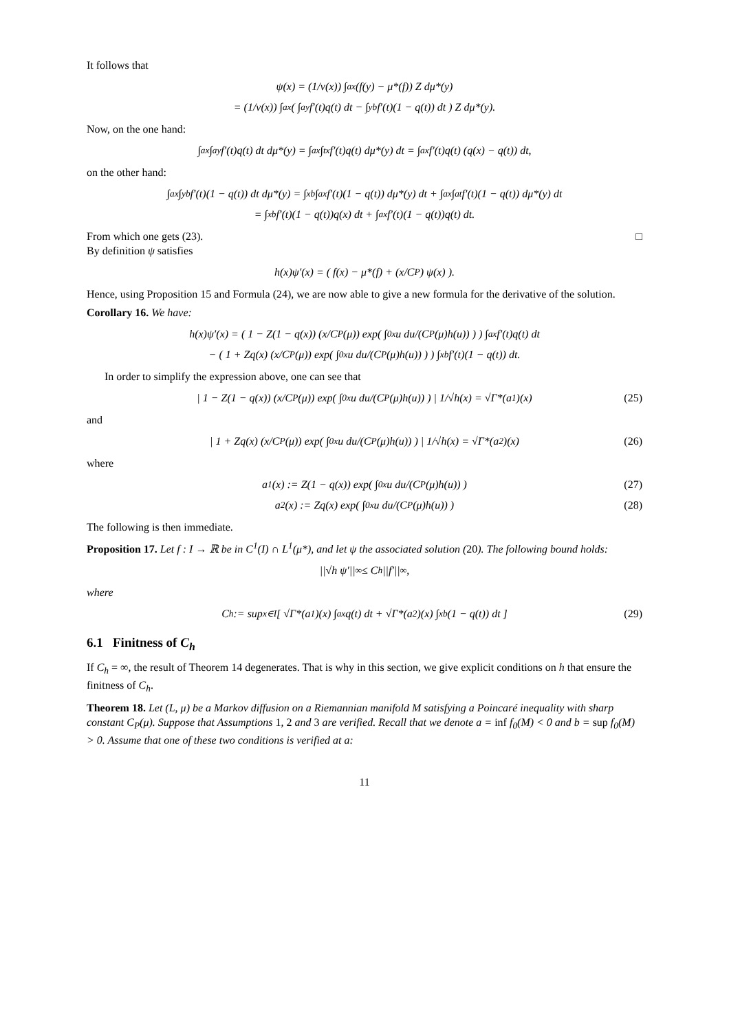It follows that
ψ(x) = (1/v(x)) ∫<sub>a</sub><sup>x</sup> (f(y) − μ*(f)) Z dμ*(y)
= (1/v(x)) ∫<sub>a</sub><sup>x</sup> ( ∫<sub>a</sub><sup>y</sup> f′(t)q(t) dt − ∫<sub>y</sub><sup>b</sup> f′(t)(1 − q(t)) dt ) Z dμ*(y).
Now, on the one hand:
∫<sub>a</sub><sup>x</sup> ∫<sub>a</sub><sup>y</sup> f′(t)q(t) dt dμ*(y) = ∫<sub>a</sub><sup>x</sup> ∫<sub>t</sub><sup>x</sup> f′(t)q(t) dμ*(y) dt = ∫<sub>a</sub><sup>x</sup> f′(t)q(t) (q(x) − q(t)) dt,
on the other hand:
∫<sub>a</sub><sup>x</sup> ∫<sub>y</sub><sup>b</sup> f′(t)(1 − q(t)) dt dμ*(y) = ∫<sub>x</sub><sup>b</sup> ∫<sub>a</sub><sup>x</sup> f′(t)(1 − q(t)) dμ*(y) dt + ∫<sub>a</sub><sup>x</sup> ∫<sub>a</sub><sup>t</sup> f′(t)(1 − q(t)) dμ*(y) dt
= ∫<sub>x</sub><sup>b</sup> f′(t)(1 − q(t))q(x) dt + ∫<sub>a</sub><sup>x</sup> f′(t)(1 − q(t))q(t) dt.
From which one gets (23). □
By definition ψ satisfies
h(x)ψ′(x) = ( f(x) − μ*(f) + (x/C<sub>P</sub>) ψ(x) ).
Hence, using Proposition 15 and Formula (24), we are now able to give a new formula for the derivative of the solution.
Corollary 16. We have:
h(x)ψ′(x) = ( 1 − Z(1 − q(x)) (x/C<sub>P</sub>(μ)) exp( ∫<sub>0</sub><sup>x</sup> u du/(C<sub>P</sub>(μ)h(u)) ) ) ∫<sub>a</sub><sup>x</sup> f′(t)q(t) dt
− ( 1 + Zq(x) (x/C<sub>P</sub>(μ)) exp( ∫<sub>0</sub><sup>x</sup> u du/(C<sub>P</sub>(μ)h(u)) ) ) ∫<sub>x</sub><sup>b</sup> f′(t)(1 − q(t)) dt.
In order to simplify the expression above, one can see that
| 1 − Z(1 − q(x)) (x/C<sub>P</sub>(μ)) exp( ∫<sub>0</sub><sup>x</sup> u du/(C<sub>P</sub>(μ)h(u)) ) | 1/√h(x) = √Γ*(a<sub>1</sub>)(x) (25)
and
| 1 + Zq(x) (x/C<sub>P</sub>(μ)) exp( ∫<sub>0</sub><sup>x</sup> u du/(C<sub>P</sub>(μ)h(u)) ) | 1/√h(x) = √Γ*(a<sub>2</sub>)(x) (26)
where
a<sub>1</sub>(x) := Z(1 − q(x)) exp( ∫<sub>0</sub><sup>x</sup> u du/(C<sub>P</sub>(μ)h(u)) ) (27)
a<sub>2</sub>(x) := Zq(x) exp( ∫<sub>0</sub><sup>x</sup> u du/(C<sub>P</sub>(μ)h(u)) ) (28)
The following is then immediate.
Proposition 17. Let f : I → ℝ be in C<sup>1</sup>(I) ∩ L<sup>1</sup>(μ*), and let ψ the associated solution (20). The following bound holds:
||√h ψ′||<sub>∞</sub> ≤ C<sub>h</sub> ||f′||<sub>∞</sub>,
where
C<sub>h</sub> := sup<sub>x∈I</sub> [ √Γ*(a<sub>1</sub>)(x) ∫<sub>a</sub><sup>x</sup> q(t) dt + √Γ*(a<sub>2</sub>)(x) ∫<sub>x</sub><sup>b</sup> (1 − q(t)) dt ] (29)
6.1 Finitness of C<sub>h</sub>
If C<sub>h</sub> = ∞, the result of Theorem 14 degenerates. That is why in this section, we give explicit conditions on h that ensure the finitness of C<sub>h</sub>.
Theorem 18. Let (L, μ) be a Markov diffusion on a Riemannian manifold M satisfying a Poincaré inequality with sharp constant C<sub>P</sub>(μ). Suppose that Assumptions 1, 2 and 3 are verified. Recall that we denote a = inf f<sub>0</sub>(M) < 0 and b = sup f<sub>0</sub>(M) > 0. Assume that one of these two conditions is verified at a:
11